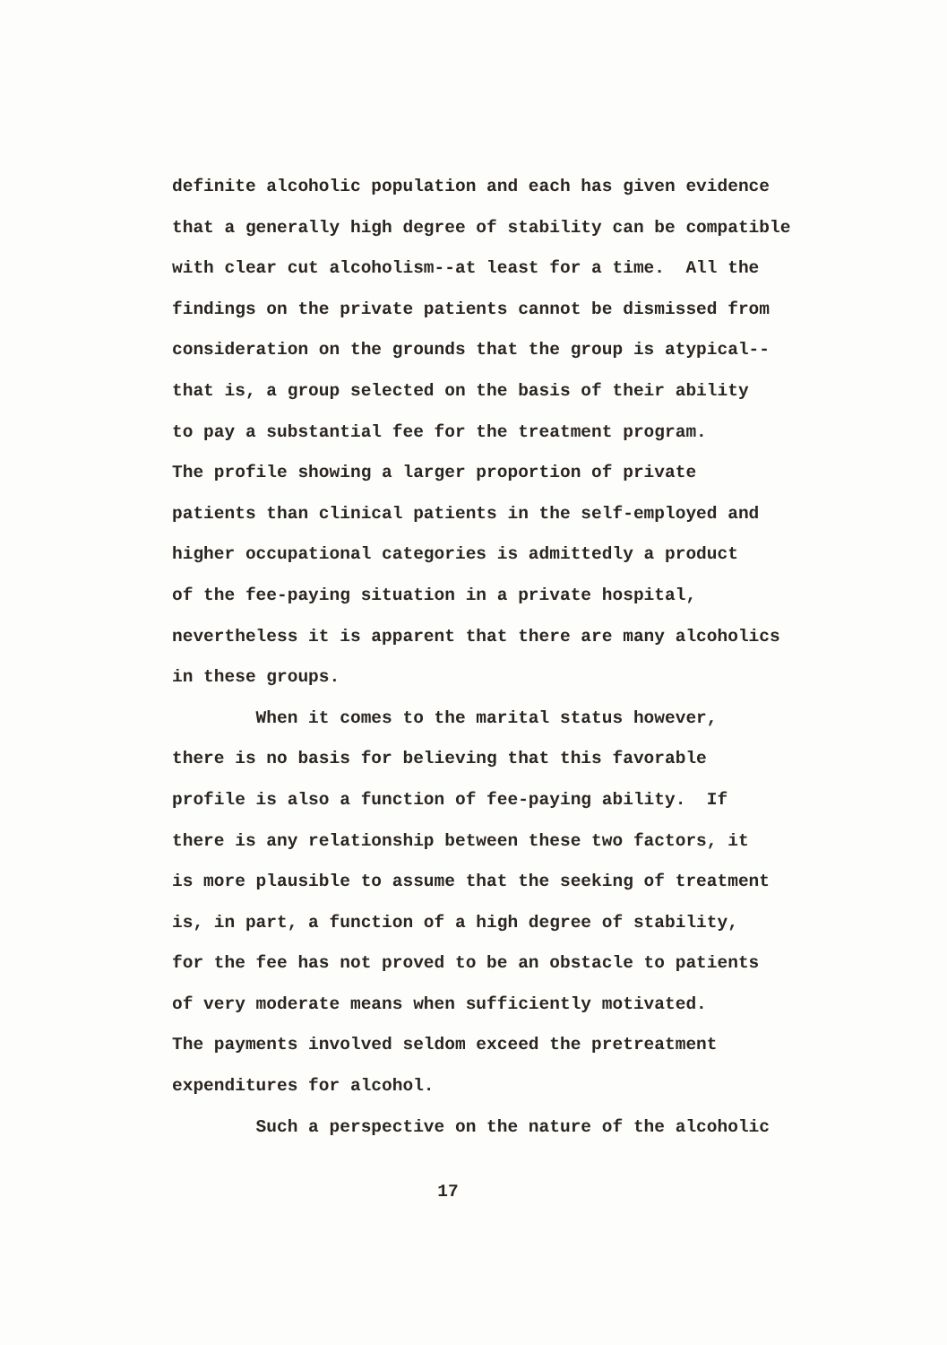definite alcoholic population and each has given evidence
that a generally high degree of stability can be compatible
with clear cut alcoholism--at least for a time. All the
findings on the private patients cannot be dismissed from
consideration on the grounds that the group is atypical--
that is, a group selected on the basis of their ability
to pay a substantial fee for the treatment program.
The profile showing a larger proportion of private
patients than clinical patients in the self-employed and
higher occupational categories is admittedly a product
of the fee-paying situation in a private hospital,
nevertheless it is apparent that there are many alcoholics
in these groups.
When it comes to the marital status however,
there is no basis for believing that this favorable
profile is also a function of fee-paying ability. If
there is any relationship between these two factors, it
is more plausible to assume that the seeking of treatment
is, in part, a function of a high degree of stability,
for the fee has not proved to be an obstacle to patients
of very moderate means when sufficiently motivated.
The payments involved seldom exceed the pretreatment
expenditures for alcohol.
Such a perspective on the nature of the alcoholic
17